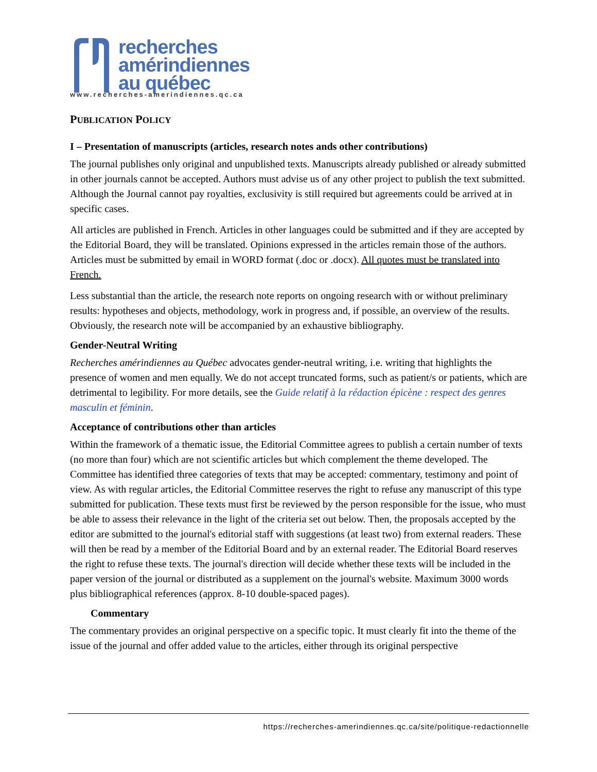recherches
amérindiennes
au québec
www.recherches-amerindiennes.qc.ca
PUBLICATION POLICY
I – Presentation of manuscripts (articles, research notes ands other contributions)
The journal publishes only original and unpublished texts. Manuscripts already published or already submitted in other journals cannot be accepted. Authors must advise us of any other project to publish the text submitted. Although the Journal cannot pay royalties, exclusivity is still required but agreements could be arrived at in specific cases.
All articles are published in French. Articles in other languages could be submitted and if they are accepted by the Editorial Board, they will be translated. Opinions expressed in the articles remain those of the authors. Articles must be submitted by email in WORD format (.doc or .docx). All quotes must be translated into French.
Less substantial than the article, the research note reports on ongoing research with or without preliminary results: hypotheses and objects, methodology, work in progress and, if possible, an overview of the results. Obviously, the research note will be accompanied by an exhaustive bibliography.
Gender-Neutral Writing
Recherches amérindiennes au Québec advocates gender-neutral writing, i.e. writing that highlights the presence of women and men equally. We do not accept truncated forms, such as patient/s or patients, which are detrimental to legibility. For more details, see the Guide relatif à la rédaction épicène : respect des genres masculin et féminin.
Acceptance of contributions other than articles
Within the framework of a thematic issue, the Editorial Committee agrees to publish a certain number of texts (no more than four) which are not scientific articles but which complement the theme developed. The Committee has identified three categories of texts that may be accepted: commentary, testimony and point of view. As with regular articles, the Editorial Committee reserves the right to refuse any manuscript of this type submitted for publication. These texts must first be reviewed by the person responsible for the issue, who must be able to assess their relevance in the light of the criteria set out below. Then, the proposals accepted by the editor are submitted to the journal's editorial staff with suggestions (at least two) from external readers. These will then be read by a member of the Editorial Board and by an external reader. The Editorial Board reserves the right to refuse these texts. The journal's direction will decide whether these texts will be included in the paper version of the journal or distributed as a supplement on the journal's website. Maximum 3000 words plus bibliographical references (approx. 8-10 double-spaced pages).
Commentary
The commentary provides an original perspective on a specific topic. It must clearly fit into the theme of the issue of the journal and offer added value to the articles, either through its original perspective
https://recherches-amerindiennes.qc.ca/site/politique-redactionnelle